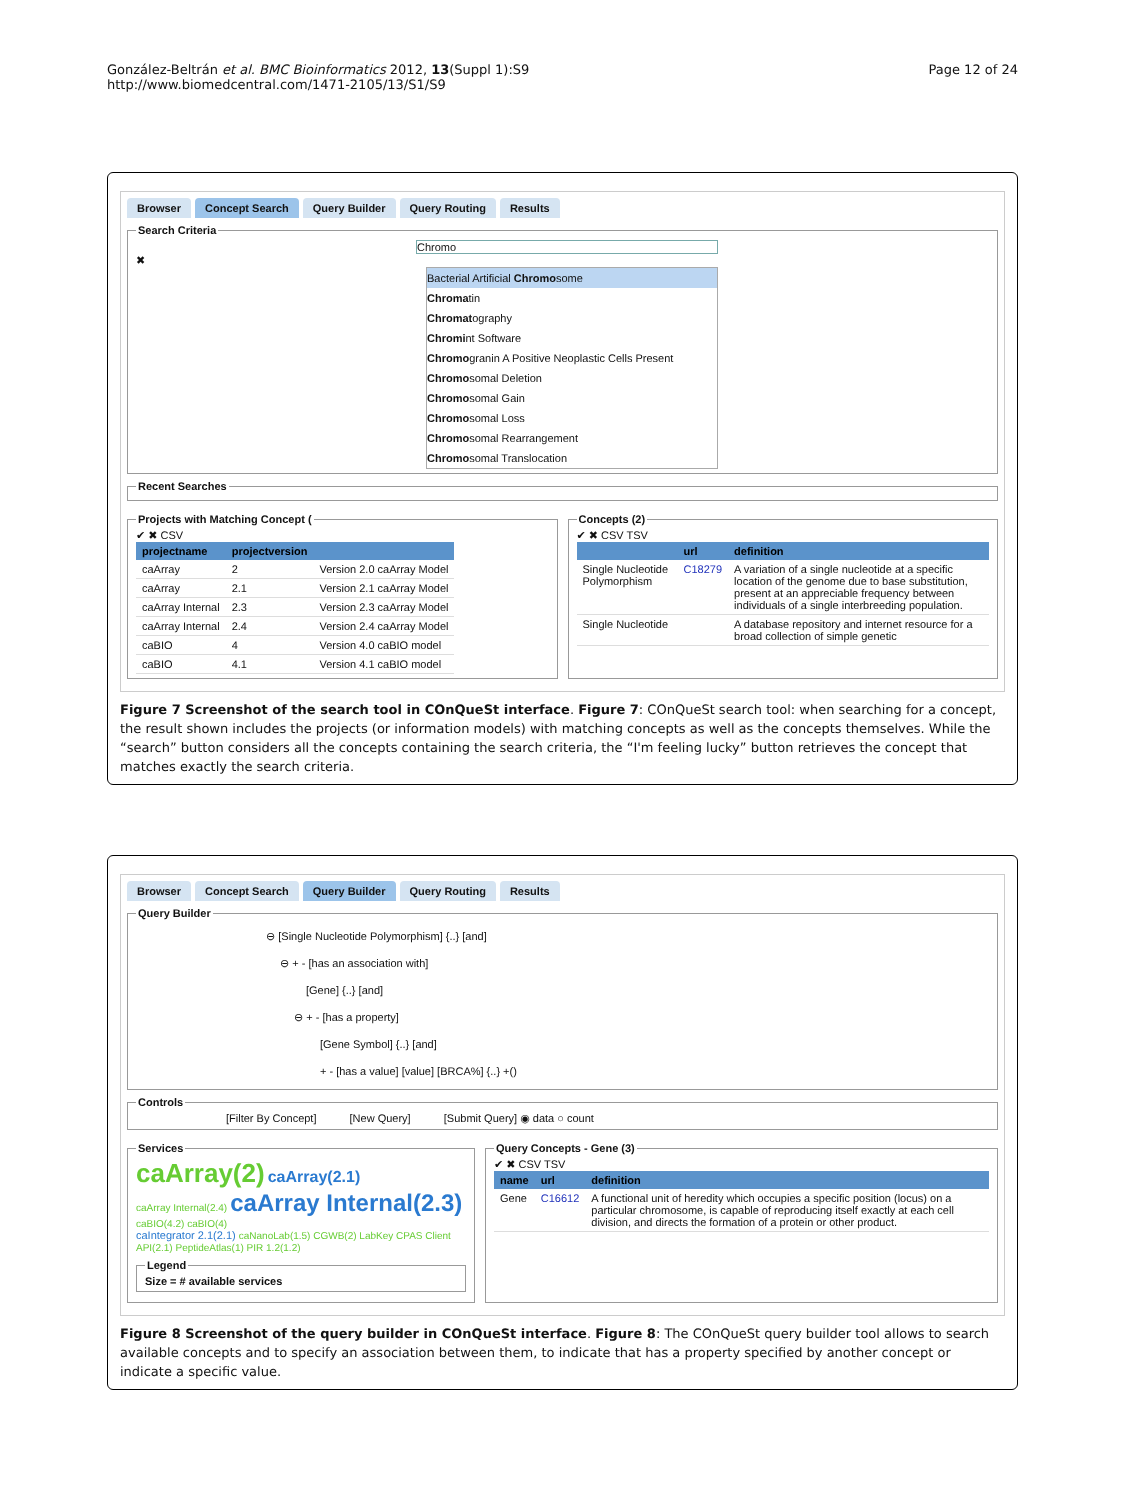González-Beltrán et al. BMC Bioinformatics 2012, 13(Suppl 1):S9
http://www.biomedcentral.com/1471-2105/13/S1/S9
Page 12 of 24
Browser Concept Search Query Builder Query Routing Results
Search Criteria
Chromo
✖
Bacterial Artificial Chromosome
Chromatin
Chromatography
Chromint Software
Chromogranin A Positive Neoplastic Cells Present
Chromosomal Deletion
Chromosomal Gain
Chromosomal Loss
Chromosomal Rearrangement
Chromosomal Translocation
Recent Searches
Projects with Matching Concept (✔ ✖ CSV
| projectname | projectversion | |
| --- | --- | --- |
| caArray | 2 | Version 2.0 caArray Model |
| caArray | 2.1 | Version 2.1 caArray Model |
| caArray Internal | 2.3 | Version 2.3 caArray Model |
| caArray Internal | 2.4 | Version 2.4 caArray Model |
| caBIO | 4 | Version 4.0 caBIO model |
| caBIO | 4.1 | Version 4.1 caBIO model |
Concepts (2)✔ ✖ CSV TSV
| | url | definition |
| --- | --- | --- |
| Single Nucleotide Polymorphism | C18279 | A variation of a single nucleotide at a specific location of the genome due to base substitution, present at an appreciable frequency between individuals of a single interbreeding population. |
| Single Nucleotide | | A database repository and internet resource for a broad collection of simple genetic |
Figure 7 Screenshot of the search tool in COnQueSt interface. Figure 7: COnQueSt search tool: when searching for a concept, the result shown includes the projects (or information models) with matching concepts as well as the concepts themselves. While the “search” button considers all the concepts containing the search criteria, the “I'm feeling lucky” button retrieves the concept that matches exactly the search criteria.
Browser Concept Search Query Builder Query Routing Results
Query Builder
⊖ [Single Nucleotide Polymorphism] {..} [and]
⊖ + - [has an association with]
[Gene] {..} [and]
⊖ + - [has a property]
[Gene Symbol] {..} [and]
+ - [has a value] [value] [BRCA%] {..} +()
Controls [Filter By Concept] [New Query] [Submit Query] ◉ data ○ count
ServicescaArray(2) caArray(2.1)
caArray Internal(2.4) caArray Internal(2.3) caBIO(4.2) caBIO(4)
caIntegrator 2.1(2.1) caNanoLab(1.5) CGWB(2) LabKey CPAS Client API(2.1) PeptideAtlas(1) PIR 1.2(1.2) LegendSize = # available services Query Concepts - Gene (3)✔ ✖ CSV TSV
| name | url | definition |
| --- | --- | --- |
| Gene | C16612 | A functional unit of heredity which occupies a specific position (locus) on a particular chromosome, is capable of reproducing itself exactly at each cell division, and directs the formation of a protein or other product. |
Figure 8 Screenshot of the query builder in COnQueSt interface. Figure 8: The COnQueSt query builder tool allows to search available concepts and to specify an association between them, to indicate that has a property specified by another concept or indicate a specific value.